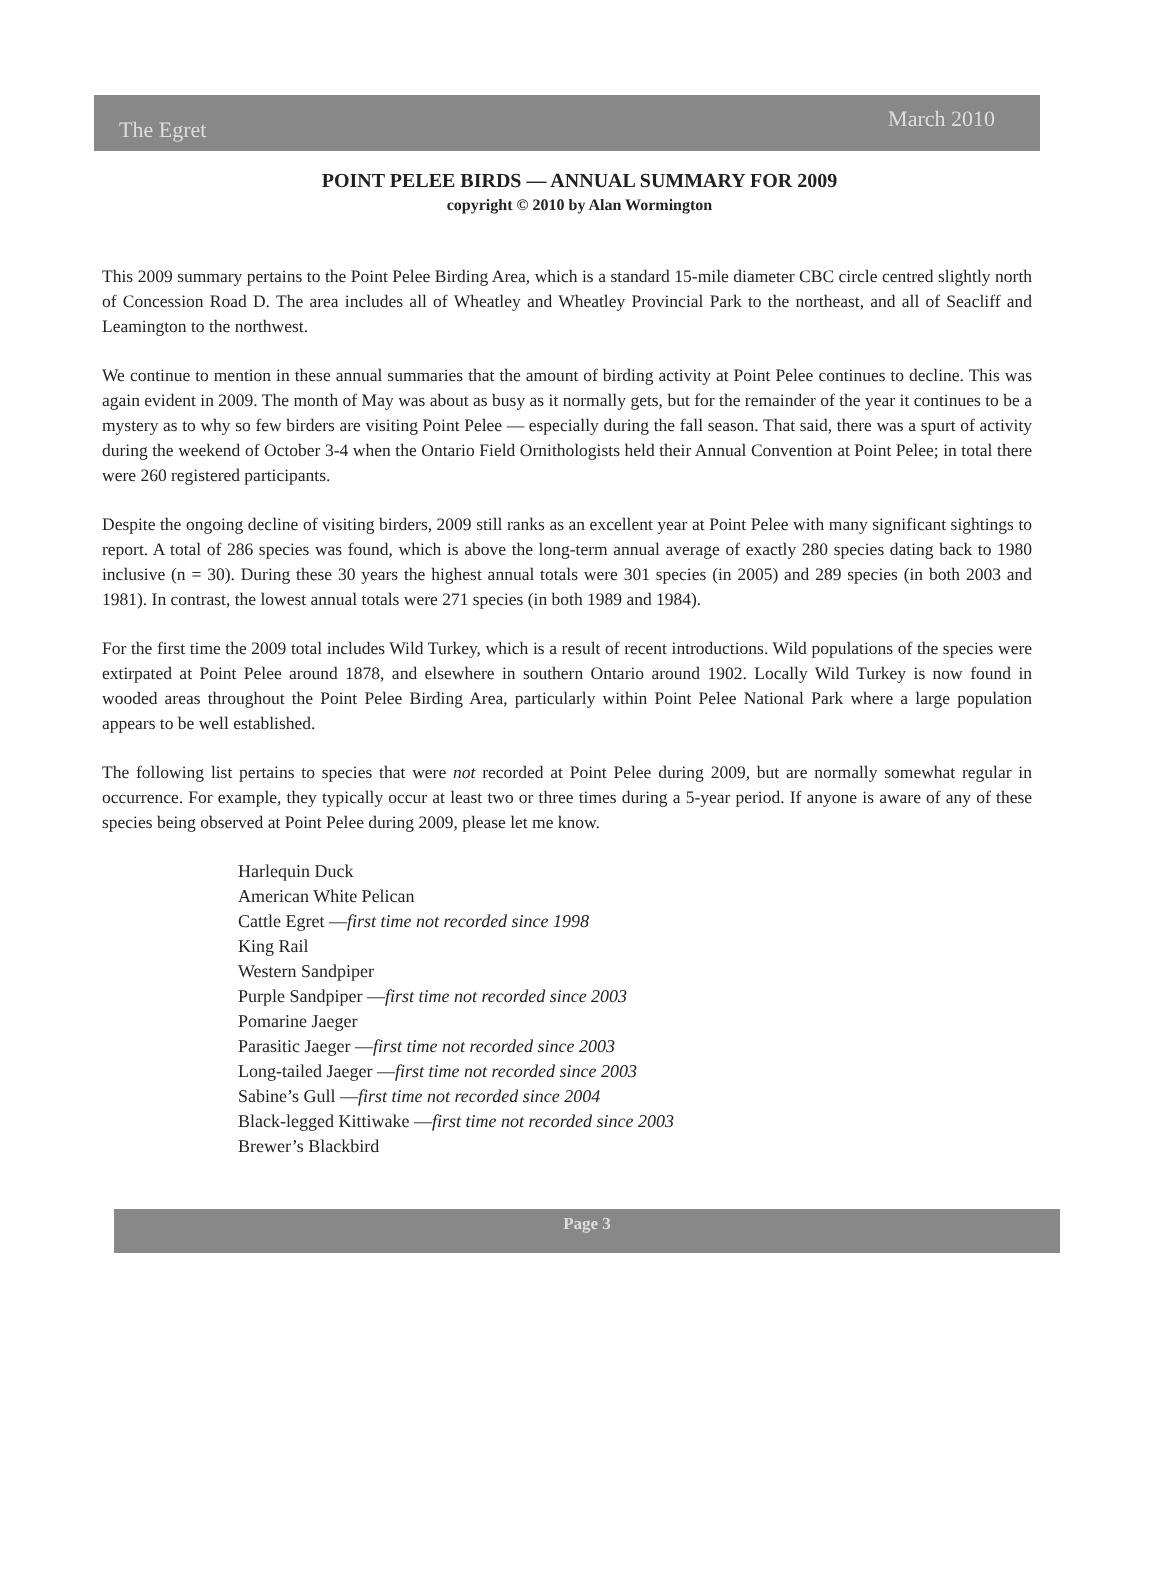The Egret March 2010
POINT PELEE BIRDS — ANNUAL SUMMARY FOR 2009
copyright © 2010 by Alan Wormington
This 2009 summary pertains to the Point Pelee Birding Area, which is a standard 15-mile diameter CBC circle centred slightly north of Concession Road D. The area includes all of Wheatley and Wheatley Provincial Park to the northeast, and all of Seacliff and Leamington to the northwest.
We continue to mention in these annual summaries that the amount of birding activity at Point Pelee continues to decline. This was again evident in 2009. The month of May was about as busy as it normally gets, but for the remainder of the year it continues to be a mystery as to why so few birders are visiting Point Pelee — especially during the fall season. That said, there was a spurt of activity during the weekend of October 3-4 when the Ontario Field Ornithologists held their Annual Convention at Point Pelee; in total there were 260 registered participants.
Despite the ongoing decline of visiting birders, 2009 still ranks as an excellent year at Point Pelee with many significant sightings to report. A total of 286 species was found, which is above the long-term annual average of exactly 280 species dating back to 1980 inclusive (n = 30). During these 30 years the highest annual totals were 301 species (in 2005) and 289 species (in both 2003 and 1981). In contrast, the lowest annual totals were 271 species (in both 1989 and 1984).
For the first time the 2009 total includes Wild Turkey, which is a result of recent introductions. Wild populations of the species were extirpated at Point Pelee around 1878, and elsewhere in southern Ontario around 1902. Locally Wild Turkey is now found in wooded areas throughout the Point Pelee Birding Area, particularly within Point Pelee National Park where a large population appears to be well established.
The following list pertains to species that were not recorded at Point Pelee during 2009, but are normally somewhat regular in occurrence. For example, they typically occur at least two or three times during a 5-year period. If anyone is aware of any of these species being observed at Point Pelee during 2009, please let me know.
Harlequin Duck
American White Pelican
Cattle Egret —first time not recorded since 1998
King Rail
Western Sandpiper
Purple Sandpiper —first time not recorded since 2003
Pomarine Jaeger
Parasitic Jaeger —first time not recorded since 2003
Long-tailed Jaeger —first time not recorded since 2003
Sabine’s Gull —first time not recorded since 2004
Black-legged Kittiwake —first time not recorded since 2003
Brewer’s Blackbird
Page 3